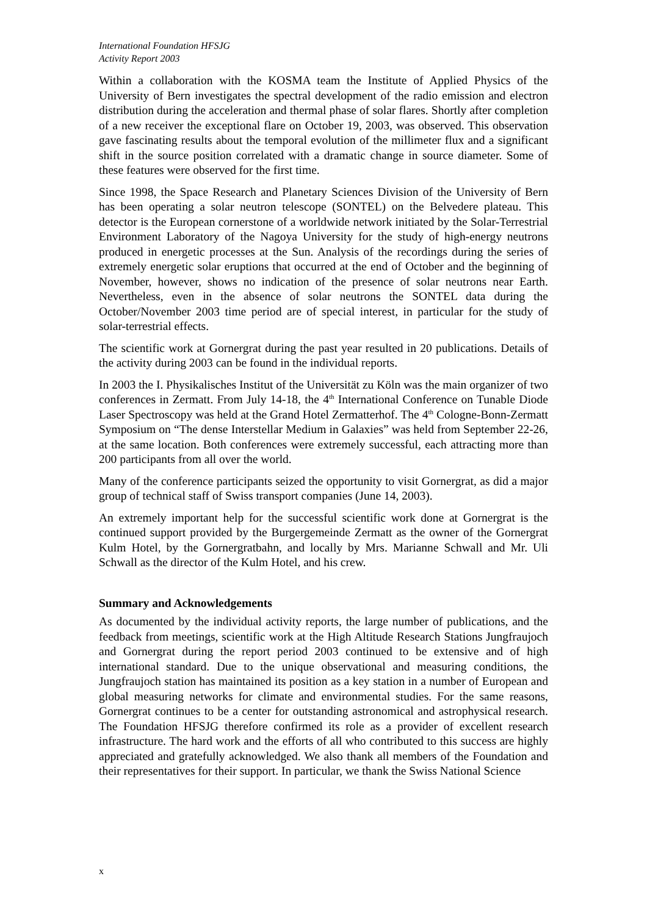International Foundation HFSJG
Activity Report 2003
Within a collaboration with the KOSMA team the Institute of Applied Physics of the University of Bern investigates the spectral development of the radio emission and electron distribution during the acceleration and thermal phase of solar flares. Shortly after completion of a new receiver the exceptional flare on October 19, 2003, was observed. This observation gave fascinating results about the temporal evolution of the millimeter flux and a significant shift in the source position correlated with a dramatic change in source diameter. Some of these features were observed for the first time.
Since 1998, the Space Research and Planetary Sciences Division of the University of Bern has been operating a solar neutron telescope (SONTEL) on the Belvedere plateau. This detector is the European cornerstone of a worldwide network initiated by the Solar-Terrestrial Environment Laboratory of the Nagoya University for the study of high-energy neutrons produced in energetic processes at the Sun. Analysis of the recordings during the series of extremely energetic solar eruptions that occurred at the end of October and the beginning of November, however, shows no indication of the presence of solar neutrons near Earth. Nevertheless, even in the absence of solar neutrons the SONTEL data during the October/November 2003 time period are of special interest, in particular for the study of solar-terrestrial effects.
The scientific work at Gornergrat during the past year resulted in 20 publications. Details of the activity during 2003 can be found in the individual reports.
In 2003 the I. Physikalisches Institut of the Universität zu Köln was the main organizer of two conferences in Zermatt. From July 14-18, the 4<sup>th</sup> International Conference on Tunable Diode Laser Spectroscopy was held at the Grand Hotel Zermatterhof. The 4<sup>th</sup> Cologne-Bonn-Zermatt Symposium on “The dense Interstellar Medium in Galaxies” was held from September 22-26, at the same location. Both conferences were extremely successful, each attracting more than 200 participants from all over the world.
Many of the conference participants seized the opportunity to visit Gornergrat, as did a major group of technical staff of Swiss transport companies (June 14, 2003).
An extremely important help for the successful scientific work done at Gornergrat is the continued support provided by the Burgergemeinde Zermatt as the owner of the Gornergrat Kulm Hotel, by the Gornergratbahn, and locally by Mrs. Marianne Schwall and Mr. Uli Schwall as the director of the Kulm Hotel, and his crew.
Summary and Acknowledgements
As documented by the individual activity reports, the large number of publications, and the feedback from meetings, scientific work at the High Altitude Research Stations Jungfraujoch and Gornergrat during the report period 2003 continued to be extensive and of high international standard. Due to the unique observational and measuring conditions, the Jungfraujoch station has maintained its position as a key station in a number of European and global measuring networks for climate and environmental studies. For the same reasons, Gornergrat continues to be a center for outstanding astronomical and astrophysical research. The Foundation HFSJG therefore confirmed its role as a provider of excellent research infrastructure. The hard work and the efforts of all who contributed to this success are highly appreciated and gratefully acknowledged. We also thank all members of the Foundation and their representatives for their support. In particular, we thank the Swiss National Science
x